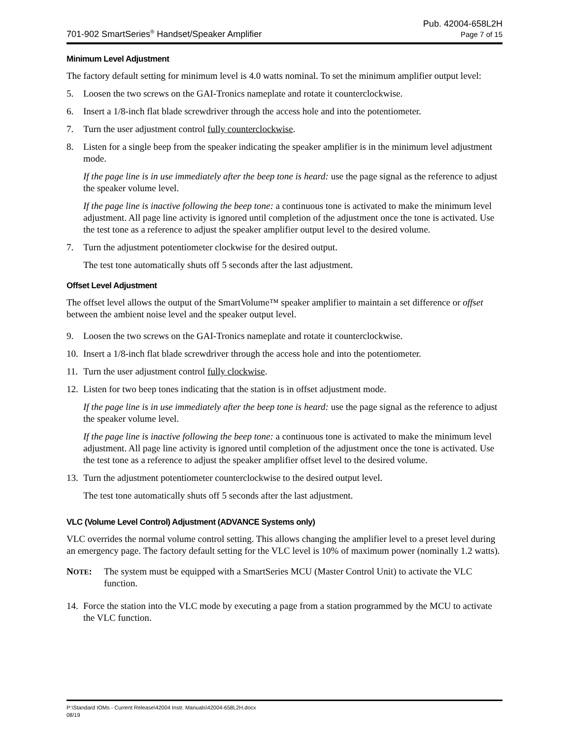701-902 SmartSeries<sup>®</sup> Handset/Speaker Amplifier
Pub. 42004-658L2H
Page 7 of 15
Minimum Level Adjustment
The factory default setting for minimum level is 4.0 watts nominal. To set the minimum amplifier output level:
5. Loosen the two screws on the GAI-Tronics nameplate and rotate it counterclockwise.
6. Insert a 1/8-inch flat blade screwdriver through the access hole and into the potentiometer.
7. Turn the user adjustment control fully counterclockwise.
8. Listen for a single beep from the speaker indicating the speaker amplifier is in the minimum level adjustment mode.
If the page line is in use immediately after the beep tone is heard: use the page signal as the reference to adjust the speaker volume level.
If the page line is inactive following the beep tone: a continuous tone is activated to make the minimum level adjustment. All page line activity is ignored until completion of the adjustment once the tone is activated. Use the test tone as a reference to adjust the speaker amplifier output level to the desired volume.
7. Turn the adjustment potentiometer clockwise for the desired output.
The test tone automatically shuts off 5 seconds after the last adjustment.
Offset Level Adjustment
The offset level allows the output of the SmartVolume™ speaker amplifier to maintain a set difference or offset between the ambient noise level and the speaker output level.
9. Loosen the two screws on the GAI-Tronics nameplate and rotate it counterclockwise.
10. Insert a 1/8-inch flat blade screwdriver through the access hole and into the potentiometer.
11. Turn the user adjustment control fully clockwise.
12. Listen for two beep tones indicating that the station is in offset adjustment mode.
If the page line is in use immediately after the beep tone is heard: use the page signal as the reference to adjust the speaker volume level.
If the page line is inactive following the beep tone: a continuous tone is activated to make the minimum level adjustment. All page line activity is ignored until completion of the adjustment once the tone is activated. Use the test tone as a reference to adjust the speaker amplifier offset level to the desired volume.
13. Turn the adjustment potentiometer counterclockwise to the desired output level.
The test tone automatically shuts off 5 seconds after the last adjustment.
VLC (Volume Level Control) Adjustment (ADVANCE Systems only)
VLC overrides the normal volume control setting. This allows changing the amplifier level to a preset level during an emergency page. The factory default setting for the VLC level is 10% of maximum power (nominally 1.2 watts).
NOTE: The system must be equipped with a SmartSeries MCU (Master Control Unit) to activate the VLC function.
14. Force the station into the VLC mode by executing a page from a station programmed by the MCU to activate the VLC function.
P:\Standard IOMs - Current Release\42004 Instr. Manuals\42004-658L2H.docx
08/19